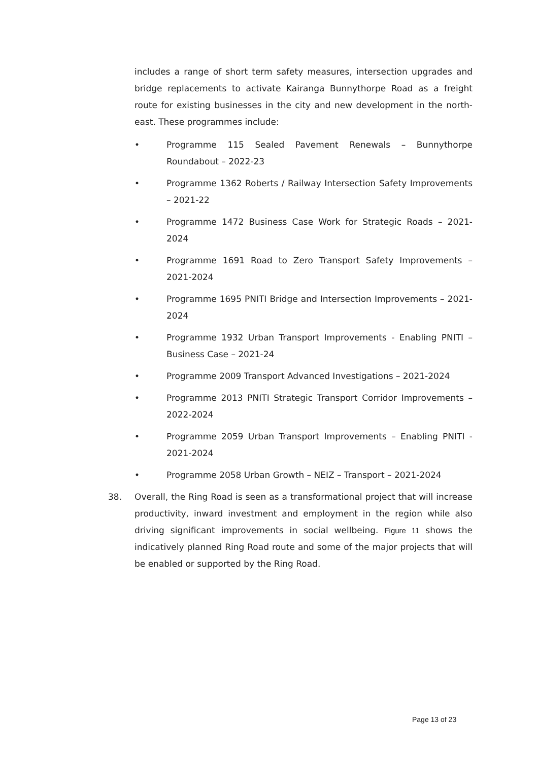includes a range of short term safety measures, intersection upgrades and bridge replacements to activate Kairanga Bunnythorpe Road as a freight route for existing businesses in the city and new development in the north-east. These programmes include:
• Programme 115 Sealed Pavement Renewals – Bunnythorpe Roundabout – 2022-23
• Programme 1362 Roberts / Railway Intersection Safety Improvements – 2021-22
• Programme 1472 Business Case Work for Strategic Roads – 2021-2024
• Programme 1691 Road to Zero Transport Safety Improvements – 2021-2024
• Programme 1695 PNITI Bridge and Intersection Improvements – 2021-2024
• Programme 1932 Urban Transport Improvements - Enabling PNITI – Business Case – 2021-24
• Programme 2009 Transport Advanced Investigations – 2021-2024
• Programme 2013 PNITI Strategic Transport Corridor Improvements – 2022-2024
• Programme 2059 Urban Transport Improvements – Enabling PNITI - 2021-2024
• Programme 2058 Urban Growth – NEIZ – Transport – 2021-2024
38. Overall, the Ring Road is seen as a transformational project that will increase productivity, inward investment and employment in the region while also driving significant improvements in social wellbeing. Figure 11 shows the indicatively planned Ring Road route and some of the major projects that will be enabled or supported by the Ring Road.
Page 13 of 23